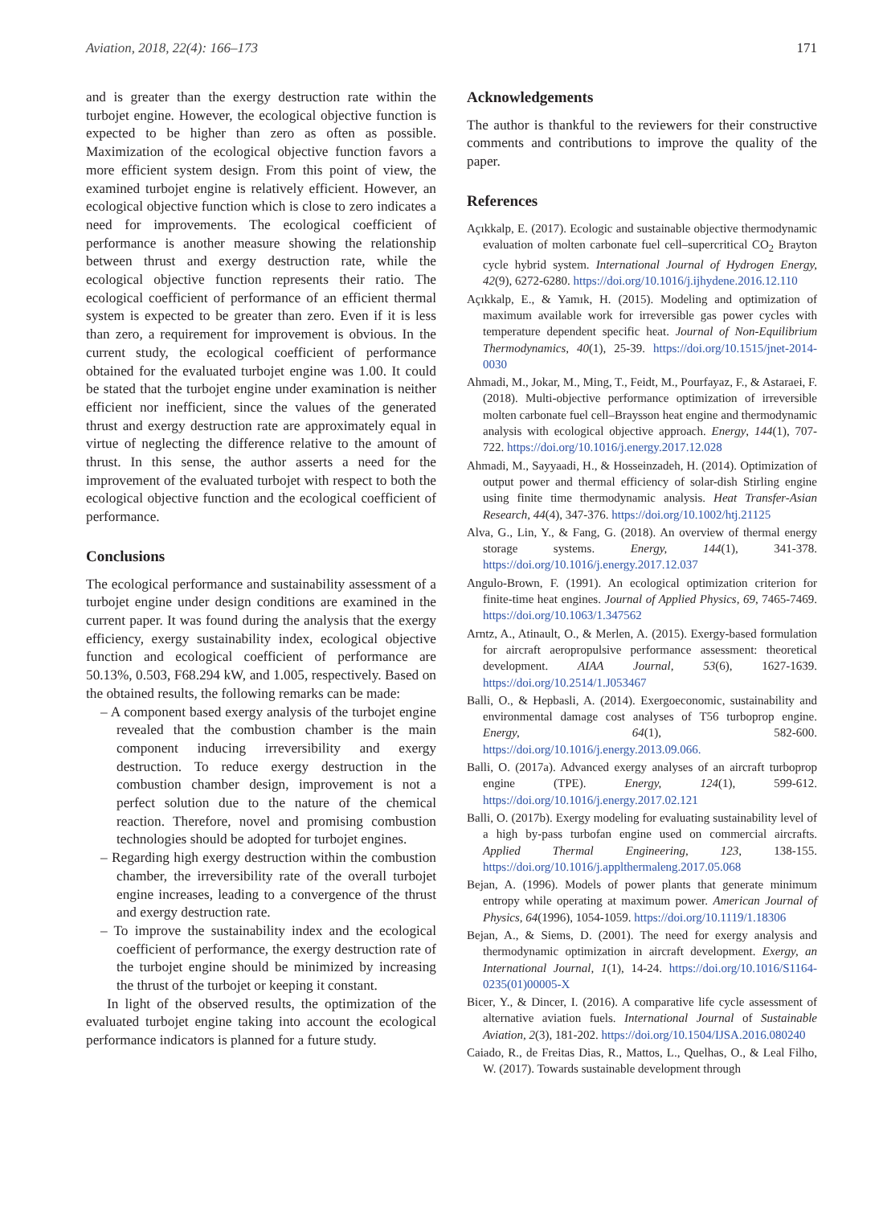Aviation, 2018, 22(4): 166–173 171
and is greater than the exergy destruction rate within the turbojet engine. However, the ecological objective function is expected to be higher than zero as often as possible. Maximization of the ecological objective function favors a more efficient system design. From this point of view, the examined turbojet engine is relatively efficient. However, an ecological objective function which is close to zero indicates a need for improvements. The ecological coefficient of performance is another measure showing the relationship between thrust and exergy destruction rate, while the ecological objective function represents their ratio. The ecological coefficient of performance of an efficient thermal system is expected to be greater than zero. Even if it is less than zero, a requirement for improvement is obvious. In the current study, the ecological coefficient of performance obtained for the evaluated turbojet engine was 1.00. It could be stated that the turbojet engine under examination is neither efficient nor inefficient, since the values of the generated thrust and exergy destruction rate are approximately equal in virtue of neglecting the difference relative to the amount of thrust. In this sense, the author asserts a need for the improvement of the evaluated turbojet with respect to both the ecological objective function and the ecological coefficient of performance.
Conclusions
The ecological performance and sustainability assessment of a turbojet engine under design conditions are examined in the current paper. It was found during the analysis that the exergy efficiency, exergy sustainability index, ecological objective function and ecological coefficient of performance are 50.13%, 0.503, F68.294 kW, and 1.005, respectively. Based on the obtained results, the following remarks can be made:
– A component based exergy analysis of the turbojet engine revealed that the combustion chamber is the main component inducing irreversibility and exergy destruction. To reduce exergy destruction in the combustion chamber design, improvement is not a perfect solution due to the nature of the chemical reaction. Therefore, novel and promising combustion technologies should be adopted for turbojet engines.
– Regarding high exergy destruction within the combustion chamber, the irreversibility rate of the overall turbojet engine increases, leading to a convergence of the thrust and exergy destruction rate.
– To improve the sustainability index and the ecological coefficient of performance, the exergy destruction rate of the turbojet engine should be minimized by increasing the thrust of the turbojet or keeping it constant.
In light of the observed results, the optimization of the evaluated turbojet engine taking into account the ecological performance indicators is planned for a future study.
Acknowledgements
The author is thankful to the reviewers for their constructive comments and contributions to improve the quality of the paper.
References
Açıkkalp, E. (2017). Ecologic and sustainable objective thermodynamic evaluation of molten carbonate fuel cell–supercritical CO<sub>2</sub> Brayton cycle hybrid system. International Journal of Hydrogen Energy, 42(9), 6272-6280. https://doi.org/10.1016/j.ijhydene.2016.12.110
Açıkkalp, E., & Yamık, H. (2015). Modeling and optimization of maximum available work for irreversible gas power cycles with temperature dependent specific heat. Journal of Non-Equilibrium Thermodynamics, 40(1), 25-39. https://doi.org/10.1515/jnet-2014-0030
Ahmadi, M., Jokar, M., Ming, T., Feidt, M., Pourfayaz, F., & Astaraei, F. (2018). Multi-objective performance optimization of irreversible molten carbonate fuel cell–Braysson heat engine and thermodynamic analysis with ecological objective approach. Energy, 144(1), 707-722. https://doi.org/10.1016/j.energy.2017.12.028
Ahmadi, M., Sayyaadi, H., & Hosseinzadeh, H. (2014). Optimization of output power and thermal efficiency of solar-dish Stirling engine using finite time thermodynamic analysis. Heat Transfer-Asian Research, 44(4), 347-376. https://doi.org/10.1002/htj.21125
Alva, G., Lin, Y., & Fang, G. (2018). An overview of thermal energy storage systems. Energy, 144(1), 341-378. https://doi.org/10.1016/j.energy.2017.12.037
Angulo-Brown, F. (1991). An ecological optimization criterion for finite-time heat engines. Journal of Applied Physics, 69, 7465-7469. https://doi.org/10.1063/1.347562
Arntz, A., Atinault, O., & Merlen, A. (2015). Exergy-based formulation for aircraft aeropropulsive performance assessment: theoretical development. AIAA Journal, 53(6), 1627-1639. https://doi.org/10.2514/1.J053467
Balli, O., & Hepbasli, A. (2014). Exergoeconomic, sustainability and environmental damage cost analyses of T56 turboprop engine. Energy, 64(1), 582-600. https://doi.org/10.1016/j.energy.2013.09.066.
Balli, O. (2017a). Advanced exergy analyses of an aircraft turboprop engine (TPE). Energy, 124(1), 599-612. https://doi.org/10.1016/j.energy.2017.02.121
Balli, O. (2017b). Exergy modeling for evaluating sustainability level of a high by-pass turbofan engine used on commercial aircrafts. Applied Thermal Engineering, 123, 138-155. https://doi.org/10.1016/j.applthermaleng.2017.05.068
Bejan, A. (1996). Models of power plants that generate minimum entropy while operating at maximum power. American Journal of Physics, 64(1996), 1054-1059. https://doi.org/10.1119/1.18306
Bejan, A., & Siems, D. (2001). The need for exergy analysis and thermodynamic optimization in aircraft development. Exergy, an International Journal, 1(1), 14-24. https://doi.org/10.1016/S1164-0235(01)00005-X
Bicer, Y., & Dincer, I. (2016). A comparative life cycle assessment of alternative aviation fuels. International Journal of Sustainable Aviation, 2(3), 181-202. https://doi.org/10.1504/IJSA.2016.080240
Caiado, R., de Freitas Dias, R., Mattos, L., Quelhas, O., & Leal Filho, W. (2017). Towards sustainable development through